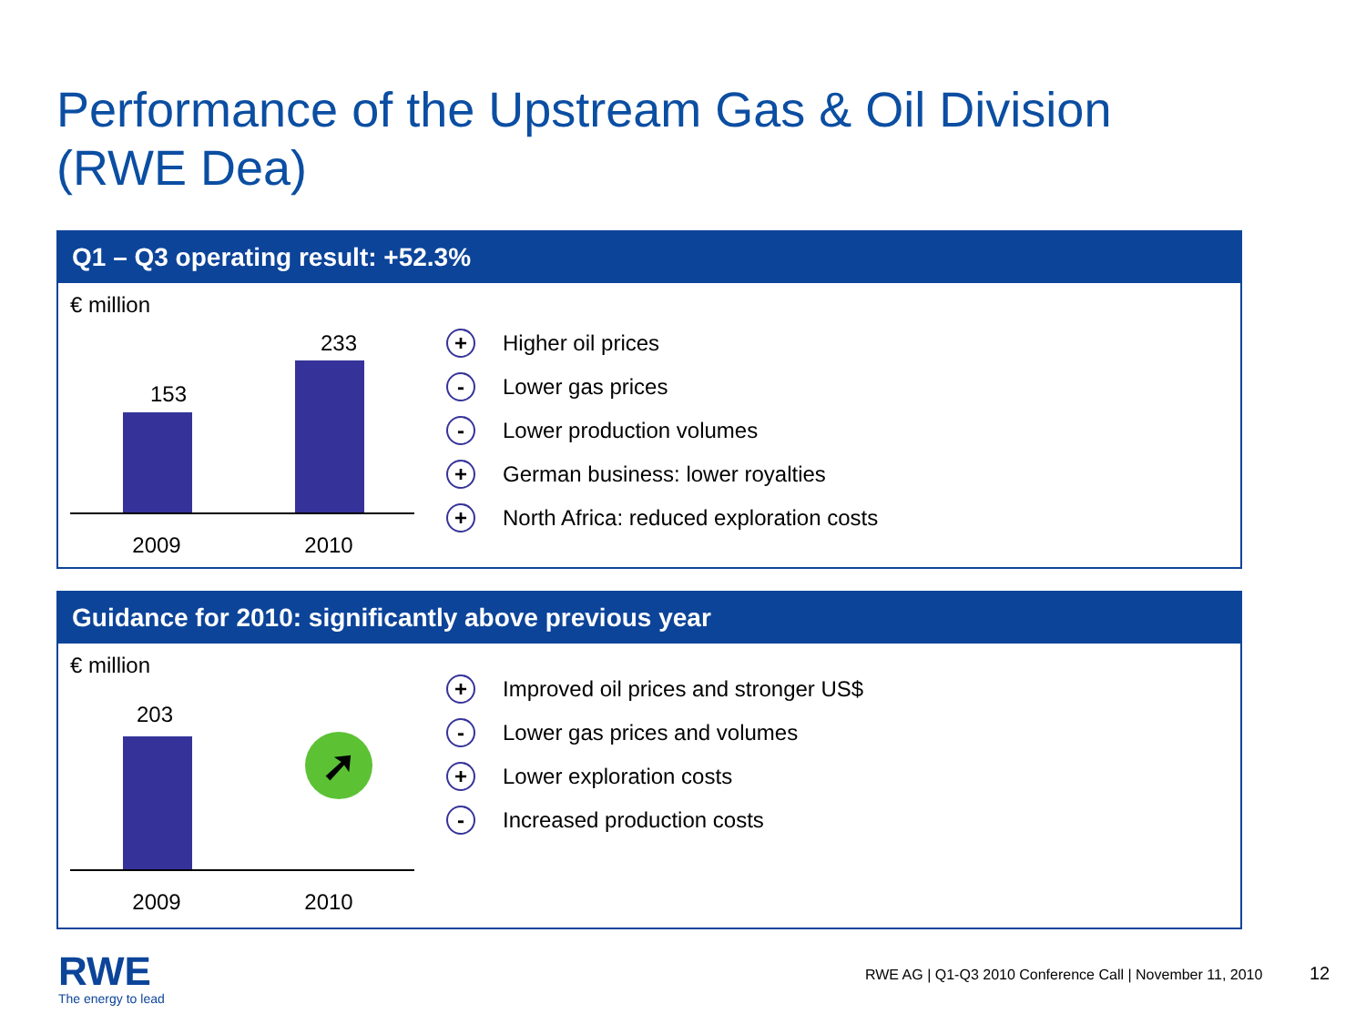Performance of the Upstream Gas & Oil Division
(RWE Dea)
Q1 – Q3 operating result: +52.3%
€ million
153
233
2009 2010
+ Higher oil prices
- Lower gas prices
- Lower production volumes
+ German business: lower royalties
+ North Africa: reduced exploration costs
Guidance for 2010: significantly above previous year
€ million
203
➚
2009 2010
+ Improved oil prices and stronger US$
- Lower gas prices and volumes
+ Lower exploration costs
- Increased production costs
RWE
The energy to lead
RWE AG | Q1-Q3 2010 Conference Call | November 11, 2010
12